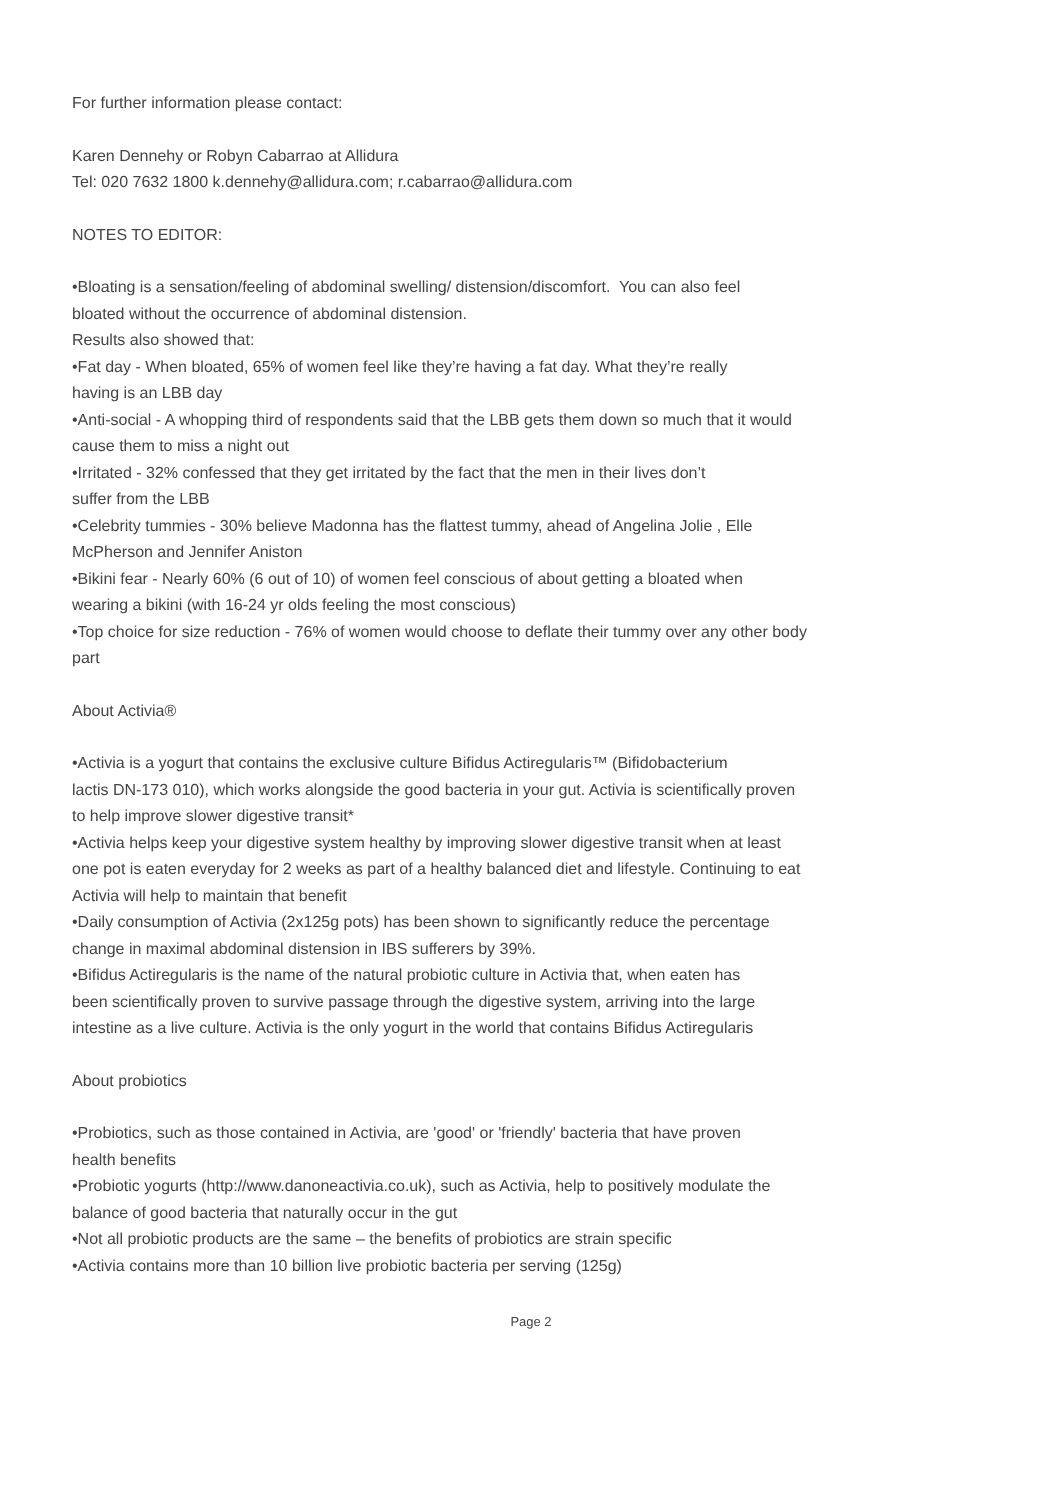For further information please contact:
Karen Dennehy or Robyn Cabarrao at Allidura
Tel: 020 7632 1800 k.dennehy@allidura.com; r.cabarrao@allidura.com
NOTES TO EDITOR:
•Bloating is a sensation/feeling of abdominal swelling/ distension/discomfort. You can also feel
bloated without the occurrence of abdominal distension.
Results also showed that:
•Fat day - When bloated, 65% of women feel like they’re having a fat day. What they’re really
having is an LBB day
•Anti-social - A whopping third of respondents said that the LBB gets them down so much that it would
cause them to miss a night out
•Irritated - 32% confessed that they get irritated by the fact that the men in their lives don’t
suffer from the LBB
•Celebrity tummies - 30% believe Madonna has the flattest tummy, ahead of Angelina Jolie , Elle
McPherson and Jennifer Aniston
•Bikini fear - Nearly 60% (6 out of 10) of women feel conscious of about getting a bloated when
wearing a bikini (with 16-24 yr olds feeling the most conscious)
•Top choice for size reduction - 76% of women would choose to deflate their tummy over any other body
part
About Activia®
•Activia is a yogurt that contains the exclusive culture Bifidus Actiregularis™ (Bifidobacterium
lactis DN-173 010), which works alongside the good bacteria in your gut. Activia is scientifically proven
to help improve slower digestive transit*
•Activia helps keep your digestive system healthy by improving slower digestive transit when at least
one pot is eaten everyday for 2 weeks as part of a healthy balanced diet and lifestyle. Continuing to eat
Activia will help to maintain that benefit
•Daily consumption of Activia (2x125g pots) has been shown to significantly reduce the percentage
change in maximal abdominal distension in IBS sufferers by 39%.
•Bifidus Actiregularis is the name of the natural probiotic culture in Activia that, when eaten has
been scientifically proven to survive passage through the digestive system, arriving into the large
intestine as a live culture. Activia is the only yogurt in the world that contains Bifidus Actiregularis
About probiotics
•Probiotics, such as those contained in Activia, are 'good' or 'friendly' bacteria that have proven
health benefits
•Probiotic yogurts (http://www.danoneactivia.co.uk), such as Activia, help to positively modulate the
balance of good bacteria that naturally occur in the gut
•Not all probiotic products are the same – the benefits of probiotics are strain specific
•Activia contains more than 10 billion live probiotic bacteria per serving (125g)
Page 2